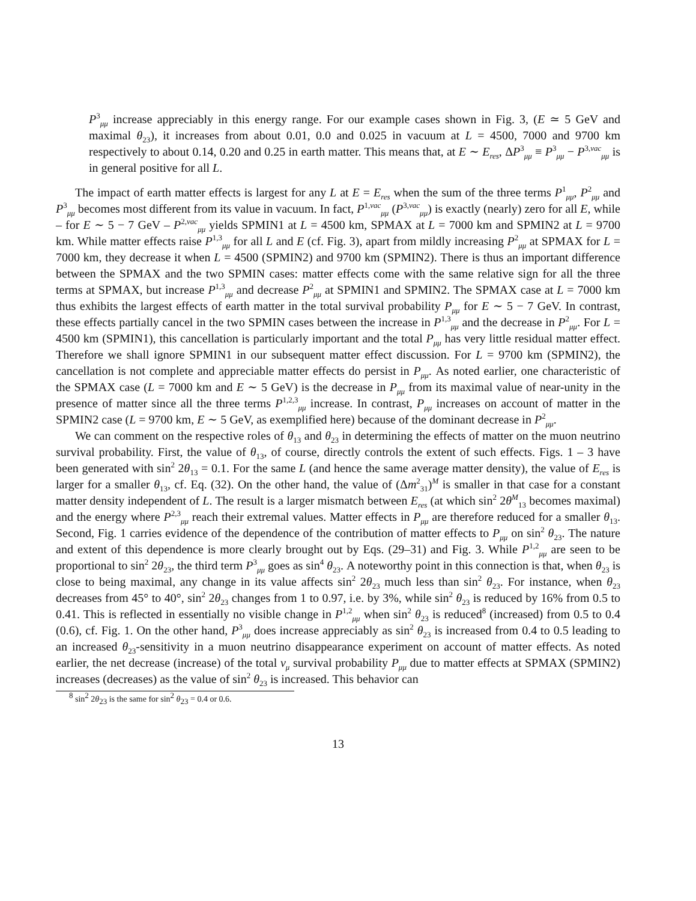P<sup>3</sup><sub>μμ</sub> increase appreciably in this energy range. For our example cases shown in Fig. 3, (E ≃ 5 GeV and maximal θ<sub>23</sub>), it increases from about 0.01, 0.0 and 0.025 in vacuum at L = 4500, 7000 and 9700 km respectively to about 0.14, 0.20 and 0.25 in earth matter. This means that, at E ∼ E<sub>res</sub>, ΔP<sup>3</sup><sub>μμ</sub> ≡ P<sup>3</sup><sub>μμ</sub> − P<sup>3,vac</sup><sub>μμ</sub> is in general positive for all L.
The impact of earth matter effects is largest for any L at E = E<sub>res</sub> when the sum of the three terms P<sup>1</sup><sub>μμ</sub>, P<sup>2</sup><sub>μμ</sub> and P<sup>3</sup><sub>μμ</sub> becomes most different from its value in vacuum. In fact, P<sup>1,vac</sup><sub>μμ</sub> (P<sup>3,vac</sup><sub>μμ</sub>) is exactly (nearly) zero for all E, while – for E ∼ 5 − 7 GeV – P<sup>2,vac</sup><sub>μμ</sub> yields SPMIN1 at L = 4500 km, SPMAX at L = 7000 km and SPMIN2 at L = 9700 km. While matter effects raise P<sup>1,3</sup><sub>μμ</sub> for all L and E (cf. Fig. 3), apart from mildly increasing P<sup>2</sup><sub>μμ</sub> at SPMAX for L = 7000 km, they decrease it when L = 4500 (SPMIN2) and 9700 km (SPMIN2). There is thus an important difference between the SPMAX and the two SPMIN cases: matter effects come with the same relative sign for all the three terms at SPMAX, but increase P<sup>1,3</sup><sub>μμ</sub> and decrease P<sup>2</sup><sub>μμ</sub> at SPMIN1 and SPMIN2. The SPMAX case at L = 7000 km thus exhibits the largest effects of earth matter in the total survival probability P<sub>μμ</sub> for E ∼ 5 − 7 GeV. In contrast, these effects partially cancel in the two SPMIN cases between the increase in P<sup>1,3</sup><sub>μμ</sub> and the decrease in P<sup>2</sup><sub>μμ</sub>. For L = 4500 km (SPMIN1), this cancellation is particularly important and the total P<sub>μμ</sub> has very little residual matter effect. Therefore we shall ignore SPMIN1 in our subsequent matter effect discussion. For L = 9700 km (SPMIN2), the cancellation is not complete and appreciable matter effects do persist in P<sub>μμ</sub>. As noted earlier, one characteristic of the SPMAX case (L = 7000 km and E ∼ 5 GeV) is the decrease in P<sub>μμ</sub> from its maximal value of near-unity in the presence of matter since all the three terms P<sup>1,2,3</sup><sub>μμ</sub> increase. In contrast, P<sub>μμ</sub> increases on account of matter in the SPMIN2 case (L = 9700 km, E ∼ 5 GeV, as exemplified here) because of the dominant decrease in P<sup>2</sup><sub>μμ</sub>.
We can comment on the respective roles of θ<sub>13</sub> and θ<sub>23</sub> in determining the effects of matter on the muon neutrino survival probability. First, the value of θ<sub>13</sub>, of course, directly controls the extent of such effects. Figs. 1 – 3 have been generated with sin<sup>2</sup> 2θ<sub>13</sub> = 0.1. For the same L (and hence the same average matter density), the value of E<sub>res</sub> is larger for a smaller θ<sub>13</sub>, cf. Eq. (32). On the other hand, the value of (Δm<sup>2</sup><sub>31</sub>)<sup>M</sup> is smaller in that case for a constant matter density independent of L. The result is a larger mismatch between E<sub>res</sub> (at which sin<sup>2</sup> 2θ<sup>M</sup><sub>13</sub> becomes maximal) and the energy where P<sup>2,3</sup><sub>μμ</sub> reach their extremal values. Matter effects in P<sub>μμ</sub> are therefore reduced for a smaller θ<sub>13</sub>. Second, Fig. 1 carries evidence of the dependence of the contribution of matter effects to P<sub>μμ</sub> on sin<sup>2</sup> θ<sub>23</sub>. The nature and extent of this dependence is more clearly brought out by Eqs. (29–31) and Fig. 3. While P<sup>1,2</sup><sub>μμ</sub> are seen to be proportional to sin<sup>2</sup> 2θ<sub>23</sub>, the third term P<sup>3</sup><sub>μμ</sub> goes as sin<sup>4</sup> θ<sub>23</sub>. A noteworthy point in this connection is that, when θ<sub>23</sub> is close to being maximal, any change in its value affects sin<sup>2</sup> 2θ<sub>23</sub> much less than sin<sup>2</sup> θ<sub>23</sub>. For instance, when θ<sub>23</sub> decreases from 45° to 40°, sin<sup>2</sup> 2θ<sub>23</sub> changes from 1 to 0.97, i.e. by 3%, while sin<sup>2</sup> θ<sub>23</sub> is reduced by 16% from 0.5 to 0.41. This is reflected in essentially no visible change in P<sup>1,2</sup><sub>μμ</sub> when sin<sup>2</sup> θ<sub>23</sub> is reduced<sup>8</sup> (increased) from 0.5 to 0.4 (0.6), cf. Fig. 1. On the other hand, P<sup>3</sup><sub>μμ</sub> does increase appreciably as sin<sup>2</sup> θ<sub>23</sub> is increased from 0.4 to 0.5 leading to an increased θ<sub>23</sub>-sensitivity in a muon neutrino disappearance experiment on account of matter effects. As noted earlier, the net decrease (increase) of the total ν<sub>μ</sub> survival probability P<sub>μμ</sub> due to matter effects at SPMAX (SPMIN2) increases (decreases) as the value of sin<sup>2</sup> θ<sub>23</sub> is increased. This behavior can
<sup>8</sup> sin<sup>2</sup> 2θ<sub>23</sub> is the same for sin<sup>2</sup> θ<sub>23</sub> = 0.4 or 0.6.
13